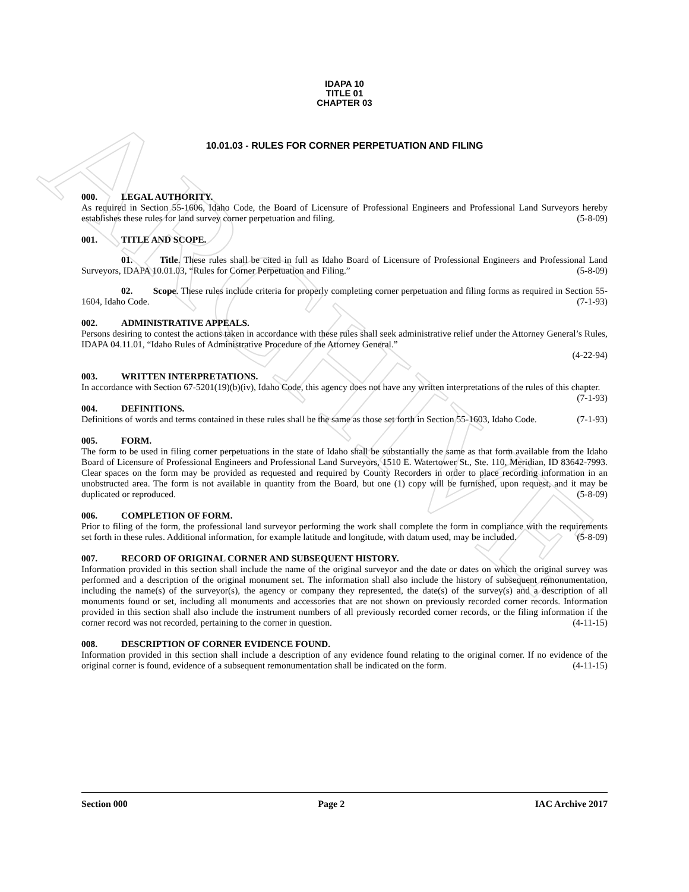ARCHIVE
IDAPA 10
TITLE 01
CHAPTER 03
10.01.03 - RULES FOR CORNER PERPETUATION AND FILING
000. LEGAL AUTHORITY.
As required in Section 55-1606, Idaho Code, the Board of Licensure of Professional Engineers and Professional Land Surveyors hereby establishes these rules for land survey corner perpetuation and filing. (5-8-09)
001. TITLE AND SCOPE.
01. Title. These rules shall be cited in full as Idaho Board of Licensure of Professional Engineers and Professional Land Surveyors, IDAPA 10.01.03, “Rules for Corner Perpetuation and Filing.” (5-8-09)
02. Scope. These rules include criteria for properly completing corner perpetuation and filing forms as required in Section 55-1604, Idaho Code. (7-1-93)
002. ADMINISTRATIVE APPEALS.
Persons desiring to contest the actions taken in accordance with these rules shall seek administrative relief under the Attorney General’s Rules, IDAPA 04.11.01, “Idaho Rules of Administrative Procedure of the Attorney General.”
(4-22-94)
003. WRITTEN INTERPRETATIONS.
In accordance with Section 67-5201(19)(b)(iv), Idaho Code, this agency does not have any written interpretations of the rules of this chapter. (7-1-93)
004. DEFINITIONS.
Definitions of words and terms contained in these rules shall be the same as those set forth in Section 55-1603, Idaho Code. (7-1-93)
005. FORM.
The form to be used in filing corner perpetuations in the state of Idaho shall be substantially the same as that form available from the Idaho Board of Licensure of Professional Engineers and Professional Land Surveyors, 1510 E. Watertower St., Ste. 110, Meridian, ID 83642-7993. Clear spaces on the form may be provided as requested and required by County Recorders in order to place recording information in an unobstructed area. The form is not available in quantity from the Board, but one (1) copy will be furnished, upon request, and it may be duplicated or reproduced. (5-8-09)
006. COMPLETION OF FORM.
Prior to filing of the form, the professional land surveyor performing the work shall complete the form in compliance with the requirements set forth in these rules. Additional information, for example latitude and longitude, with datum used, may be included. (5-8-09)
007. RECORD OF ORIGINAL CORNER AND SUBSEQUENT HISTORY.
Information provided in this section shall include the name of the original surveyor and the date or dates on which the original survey was performed and a description of the original monument set. The information shall also include the history of subsequent remonumentation, including the name(s) of the surveyor(s), the agency or company they represented, the date(s) of the survey(s) and a description of all monuments found or set, including all monuments and accessories that are not shown on previously recorded corner records. Information provided in this section shall also include the instrument numbers of all previously recorded corner records, or the filing information if the corner record was not recorded, pertaining to the corner in question. (4-11-15)
008. DESCRIPTION OF CORNER EVIDENCE FOUND.
Information provided in this section shall include a description of any evidence found relating to the original corner. If no evidence of the original corner is found, evidence of a subsequent remonumentation shall be indicated on the form. (4-11-15)
Section 000 Page 2 IAC Archive 2017